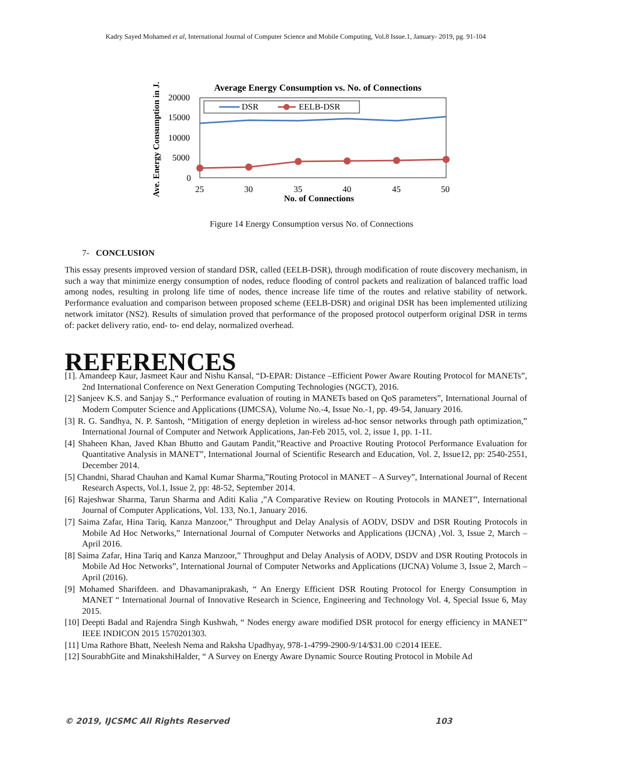Kadry Sayed Mohamed et al, International Journal of Computer Science and Mobile Computing, Vol.8 Issue.1, January- 2019, pg. 91-104
Average Energy Consumption vs. No. of Connections
Ave. Energy Consumption in J.
DSR
EELB-DSR
20000
15000
10000
5000
0
25
30
35
40
45
50
No. of Connections
Figure 14 Energy Consumption versus No. of Connections
7- CONCLUSION
This essay presents improved version of standard DSR, called (EELB-DSR), through modification of route discovery mechanism, in such a way that minimize energy consumption of nodes, reduce flooding of control packets and realization of balanced traffic load among nodes, resulting in prolong life time of nodes, thence increase life time of the routes and relative stability of network. Performance evaluation and comparison between proposed scheme (EELB-DSR) and original DSR has been implemented utilizing network imitator (NS2). Results of simulation proved that performance of the proposed protocol outperform original DSR in terms of: packet delivery ratio, end- to- end delay, normalized overhead.
REFERENCES
[1]. Amandeep Kaur, Jasmeet Kaur and Nishu Kansal, “D-EPAR: Distance –Efficient Power Aware Routing Protocol for MANETs”, 2nd International Conference on Next Generation Computing Technologies (NGCT), 2016.
[2] Sanjeev K.S. and Sanjay S.,“ Performance evaluation of routing in MANETs based on QoS parameters”, International Journal of Modern Computer Science and Applications (IJMCSA), Volume No.-4, Issue No.-1, pp. 49-54, January 2016.
[3] R. G. Sandhya, N. P. Santosh, “Mitigation of energy depletion in wireless ad-hoc sensor networks through path optimization,” International Journal of Computer and Network Applications, Jan-Feb 2015, vol. 2, issue 1, pp. 1-11.
[4] Shaheen Khan, Javed Khan Bhutto and Gautam Pandit,”Reactive and Proactive Routing Protocol Performance Evaluation for Quantitative Analysis in MANET”, International Journal of Scientific Research and Education, Vol. 2, Issue12, pp: 2540-2551, December 2014.
[5] Chandni, Sharad Chauhan and Kamal Kumar Sharma,”Routing Protocol in MANET – A Survey”, International Journal of Recent Research Aspects, Vol.1, Issue 2, pp: 48-52, September 2014.
[6] Rajeshwar Sharma, Tarun Sharma and Aditi Kalia ,”A Comparative Review on Routing Protocols in MANET”, International Journal of Computer Applications, Vol. 133, No.1, January 2016.
[7] Saima Zafar, Hina Tariq, Kanza Manzoor,” Throughput and Delay Analysis of AODV, DSDV and DSR Routing Protocols in Mobile Ad Hoc Networks,” International Journal of Computer Networks and Applications (IJCNA) ,Vol. 3, Issue 2, March – April 2016.
[8] Saima Zafar, Hina Tariq and Kanza Manzoor,” Throughput and Delay Analysis of AODV, DSDV and DSR Routing Protocols in Mobile Ad Hoc Networks”, International Journal of Computer Networks and Applications (IJCNA) Volume 3, Issue 2, March – April (2016).
[9] Mohamed Sharifdeen. and Dhavamaniprakash, “ An Energy Efficient DSR Routing Protocol for Energy Consumption in MANET “ International Journal of Innovative Research in Science, Engineering and Technology Vol. 4, Special Issue 6, May 2015.
[10] Deepti Badal and Rajendra Singh Kushwah, “ Nodes energy aware modified DSR protocol for energy efficiency in MANET” IEEE INDICON 2015 1570201303.
[11] Uma Rathore Bhatt, Neelesh Nema and Raksha Upadhyay, 978-1-4799-2900-9/14/$31.00 ©2014 IEEE.
[12] SourabhGite and MinakshiHalder, “ A Survey on Energy Aware Dynamic Source Routing Protocol in Mobile Ad
© 2019, IJCSMC All Rights Reserved 103